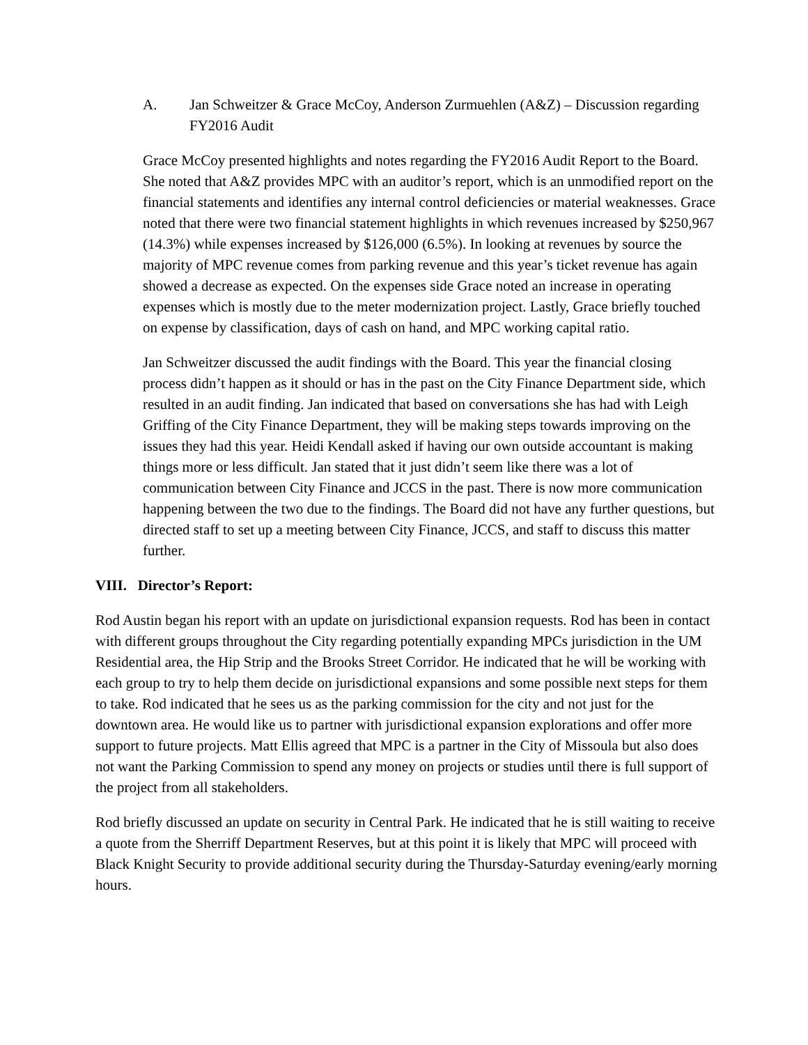A. Jan Schweitzer & Grace McCoy, Anderson Zurmuehlen (A&Z) – Discussion regarding FY2016 Audit
Grace McCoy presented highlights and notes regarding the FY2016 Audit Report to the Board. She noted that A&Z provides MPC with an auditor’s report, which is an unmodified report on the financial statements and identifies any internal control deficiencies or material weaknesses. Grace noted that there were two financial statement highlights in which revenues increased by $250,967 (14.3%) while expenses increased by $126,000 (6.5%). In looking at revenues by source the majority of MPC revenue comes from parking revenue and this year’s ticket revenue has again showed a decrease as expected. On the expenses side Grace noted an increase in operating expenses which is mostly due to the meter modernization project. Lastly, Grace briefly touched on expense by classification, days of cash on hand, and MPC working capital ratio.
Jan Schweitzer discussed the audit findings with the Board. This year the financial closing process didn’t happen as it should or has in the past on the City Finance Department side, which resulted in an audit finding. Jan indicated that based on conversations she has had with Leigh Griffing of the City Finance Department, they will be making steps towards improving on the issues they had this year. Heidi Kendall asked if having our own outside accountant is making things more or less difficult. Jan stated that it just didn’t seem like there was a lot of communication between City Finance and JCCS in the past. There is now more communication happening between the two due to the findings. The Board did not have any further questions, but directed staff to set up a meeting between City Finance, JCCS, and staff to discuss this matter further.
VIII. Director’s Report:
Rod Austin began his report with an update on jurisdictional expansion requests. Rod has been in contact with different groups throughout the City regarding potentially expanding MPCs jurisdiction in the UM Residential area, the Hip Strip and the Brooks Street Corridor. He indicated that he will be working with each group to try to help them decide on jurisdictional expansions and some possible next steps for them to take. Rod indicated that he sees us as the parking commission for the city and not just for the downtown area. He would like us to partner with jurisdictional expansion explorations and offer more support to future projects. Matt Ellis agreed that MPC is a partner in the City of Missoula but also does not want the Parking Commission to spend any money on projects or studies until there is full support of the project from all stakeholders.
Rod briefly discussed an update on security in Central Park. He indicated that he is still waiting to receive a quote from the Sherriff Department Reserves, but at this point it is likely that MPC will proceed with Black Knight Security to provide additional security during the Thursday-Saturday evening/early morning hours.